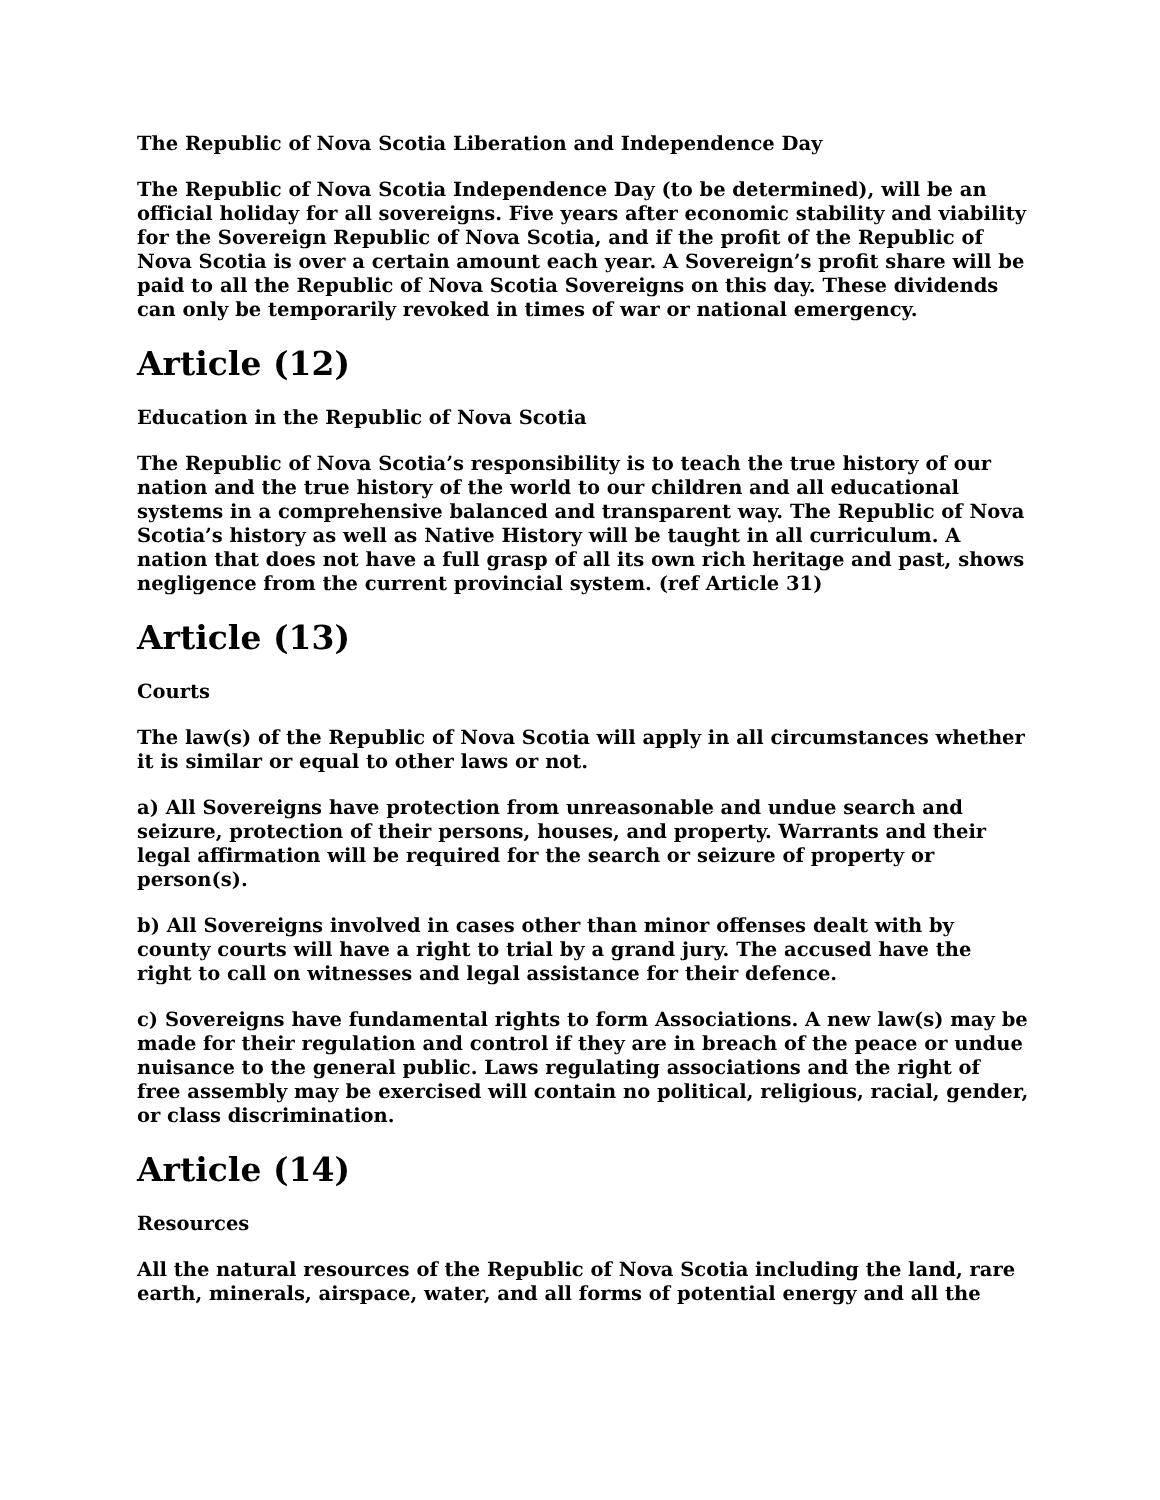The Republic of Nova Scotia Liberation and Independence Day
The Republic of Nova Scotia Independence Day (to be determined), will be an official holiday for all sovereigns. Five years after economic stability and viability for the Sovereign Republic of Nova Scotia, and if the profit of the Republic of Nova Scotia is over a certain amount each year. A Sovereign’s profit share will be paid to all the Republic of Nova Scotia Sovereigns on this day. These dividends can only be temporarily revoked in times of war or national emergency.
Article (12)
Education in the Republic of Nova Scotia
The Republic of Nova Scotia’s responsibility is to teach the true history of our nation and the true history of the world to our children and all educational systems in a comprehensive balanced and transparent way. The Republic of Nova Scotia’s history as well as Native History will be taught in all curriculum. A nation that does not have a full grasp of all its own rich heritage and past, shows negligence from the current provincial system. (ref Article 31)
Article (13)
Courts
The law(s) of the Republic of Nova Scotia will apply in all circumstances whether it is similar or equal to other laws or not.
a) All Sovereigns have protection from unreasonable and undue search and seizure, protection of their persons, houses, and property. Warrants and their legal affirmation will be required for the search or seizure of property or person(s).
b) All Sovereigns involved in cases other than minor offenses dealt with by county courts will have a right to trial by a grand jury. The accused have the right to call on witnesses and legal assistance for their defence.
c) Sovereigns have fundamental rights to form Associations. A new law(s) may be made for their regulation and control if they are in breach of the peace or undue nuisance to the general public. Laws regulating associations and the right of free assembly may be exercised will contain no political, religious, racial, gender, or class discrimination.
Article (14)
Resources
All the natural resources of the Republic of Nova Scotia including the land, rare earth, minerals, airspace, water, and all forms of potential energy and all the